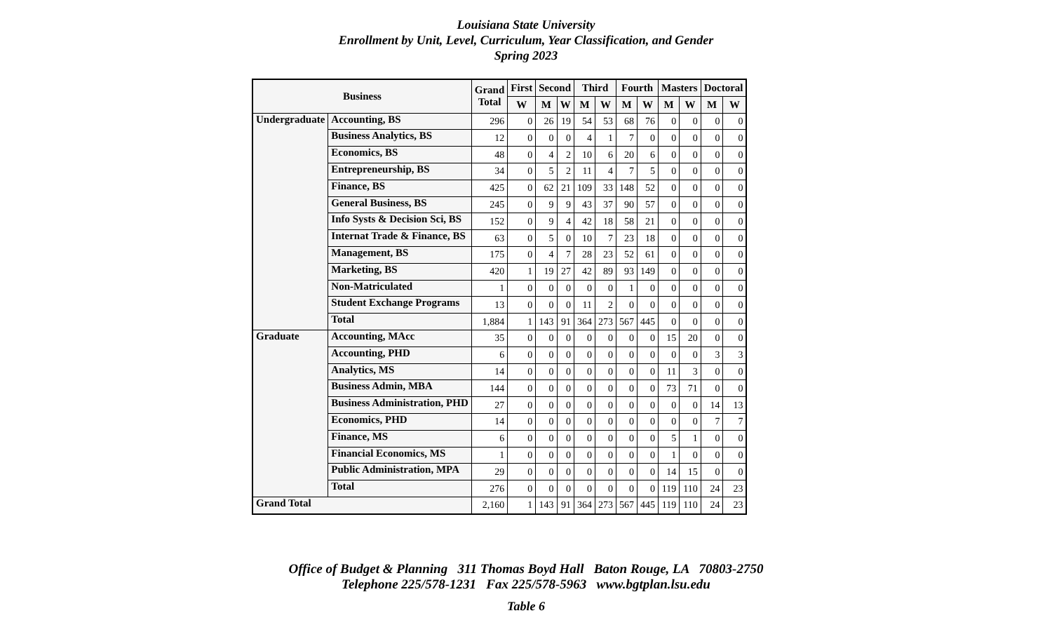Louisiana State University
Enrollment by Unit, Level, Curriculum, Year Classification, and Gender
Spring 2023
| Business | | Grand Total | First | Second | | Third | | Fourth | | Masters | | Doctoral | |
| --- | --- | --- | --- | --- | --- | --- | --- | --- | --- | --- | --- | --- | --- |
| | | | W | M | W | M | W | M | W | M | W | M | W |
| Undergraduate | Accounting, BS | 296 | 0 | 26 | 19 | 54 | 53 | 68 | 76 | 0 | 0 | 0 | 0 |
| | Business Analytics, BS | 12 | 0 | 0 | 0 | 4 | 1 | 7 | 0 | 0 | 0 | 0 | 0 |
| | Economics, BS | 48 | 0 | 4 | 2 | 10 | 6 | 20 | 6 | 0 | 0 | 0 | 0 |
| | Entrepreneurship, BS | 34 | 0 | 5 | 2 | 11 | 4 | 7 | 5 | 0 | 0 | 0 | 0 |
| | Finance, BS | 425 | 0 | 62 | 21 | 109 | 33 | 148 | 52 | 0 | 0 | 0 | 0 |
| | General Business, BS | 245 | 0 | 9 | 9 | 43 | 37 | 90 | 57 | 0 | 0 | 0 | 0 |
| | Info Systs & Decision Sci, BS | 152 | 0 | 9 | 4 | 42 | 18 | 58 | 21 | 0 | 0 | 0 | 0 |
| | Internat Trade & Finance, BS | 63 | 0 | 5 | 0 | 10 | 7 | 23 | 18 | 0 | 0 | 0 | 0 |
| | Management, BS | 175 | 0 | 4 | 7 | 28 | 23 | 52 | 61 | 0 | 0 | 0 | 0 |
| | Marketing, BS | 420 | 1 | 19 | 27 | 42 | 89 | 93 | 149 | 0 | 0 | 0 | 0 |
| | Non-Matriculated | 1 | 0 | 0 | 0 | 0 | 0 | 1 | 0 | 0 | 0 | 0 | 0 |
| | Student Exchange Programs | 13 | 0 | 0 | 0 | 11 | 2 | 0 | 0 | 0 | 0 | 0 | 0 |
| | Total | 1,884 | 1 | 143 | 91 | 364 | 273 | 567 | 445 | 0 | 0 | 0 | 0 |
| Graduate | Accounting, MAcc | 35 | 0 | 0 | 0 | 0 | 0 | 0 | 0 | 15 | 20 | 0 | 0 |
| | Accounting, PHD | 6 | 0 | 0 | 0 | 0 | 0 | 0 | 0 | 0 | 0 | 3 | 3 |
| | Analytics, MS | 14 | 0 | 0 | 0 | 0 | 0 | 0 | 0 | 11 | 3 | 0 | 0 |
| | Business Admin, MBA | 144 | 0 | 0 | 0 | 0 | 0 | 0 | 0 | 73 | 71 | 0 | 0 |
| | Business Administration, PHD | 27 | 0 | 0 | 0 | 0 | 0 | 0 | 0 | 0 | 0 | 14 | 13 |
| | Economics, PHD | 14 | 0 | 0 | 0 | 0 | 0 | 0 | 0 | 0 | 0 | 7 | 7 |
| | Finance, MS | 6 | 0 | 0 | 0 | 0 | 0 | 0 | 0 | 5 | 1 | 0 | 0 |
| | Financial Economics, MS | 1 | 0 | 0 | 0 | 0 | 0 | 0 | 0 | 1 | 0 | 0 | 0 |
| | Public Administration, MPA | 29 | 0 | 0 | 0 | 0 | 0 | 0 | 0 | 14 | 15 | 0 | 0 |
| | Total | 276 | 0 | 0 | 0 | 0 | 0 | 0 | 0 | 119 | 110 | 24 | 23 |
| Grand Total | | 2,160 | 1 | 143 | 91 | 364 | 273 | 567 | 445 | 119 | 110 | 24 | 23 |
Office of Budget & Planning 311 Thomas Boyd Hall Baton Rouge, LA 70803-2750
Telephone 225/578-1231 Fax 225/578-5963 www.bgtplan.lsu.edu
Table 6